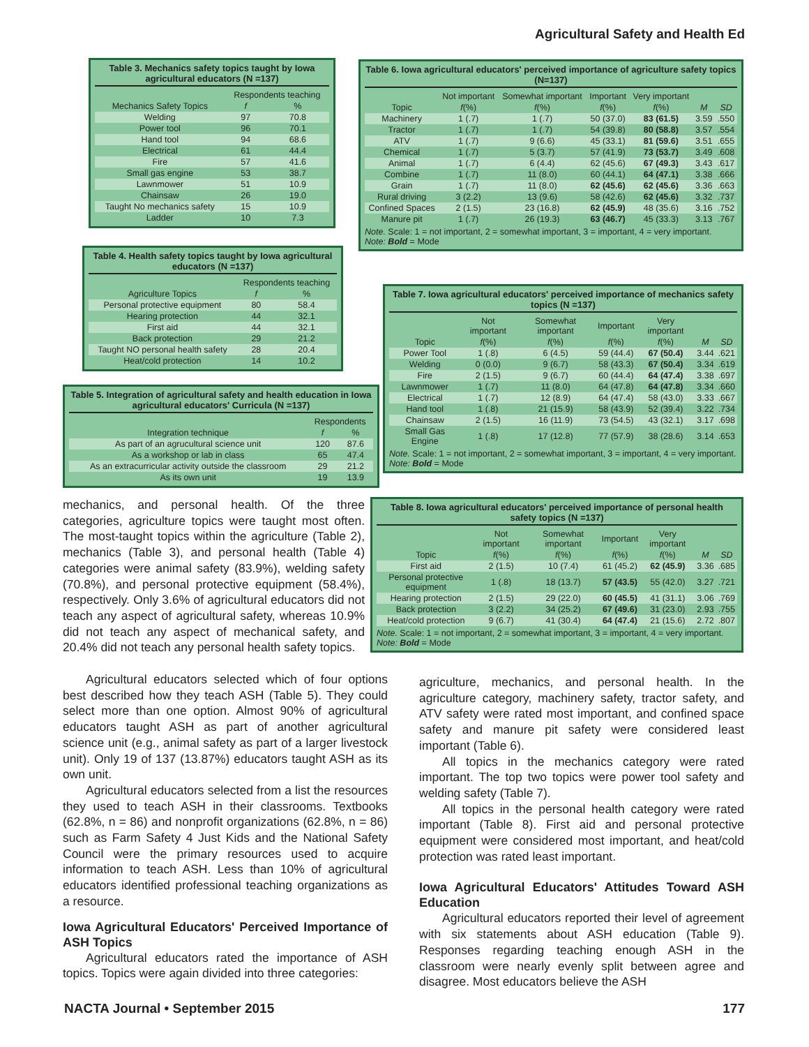Agricultural Safety and Health Ed
Table 3. Mechanics safety topics taught by Iowa agricultural educators (N =137)
| | Respondents teaching | |
| --- | --- | --- |
| Mechanics Safety Topics | f | % |
| Welding | 97 | 70.8 |
| Power tool | 96 | 70.1 |
| Hand tool | 94 | 68.6 |
| Electrical | 61 | 44.4 |
| Fire | 57 | 41.6 |
| Small gas engine | 53 | 38.7 |
| Lawnmower | 51 | 10.9 |
| Chainsaw | 26 | 19.0 |
| Taught No mechanics safety | 15 | 10.9 |
| Ladder | 10 | 7.3 |
Table 4. Health safety topics taught by Iowa agricultural educators (N =137)
| | Respondents teaching | |
| --- | --- | --- |
| Agriculture Topics | f | % |
| Personal protective equipment | 80 | 58.4 |
| Hearing protection | 44 | 32.1 |
| First aid | 44 | 32.1 |
| Back protection | 29 | 21.2 |
| Taught NO personal health safety | 28 | 20.4 |
| Heat/cold protection | 14 | 10.2 |
Table 5. Integration of agricultural safety and health education in Iowa agricultural educators' Curricula (N =137)
| | Respondents | |
| --- | --- | --- |
| Integration technique | f | % |
| As part of an agrucultural science unit | 120 | 87.6 |
| As a workshop or lab in class | 65 | 47.4 |
| As an extracurricular activity outside the classroom | 29 | 21.2 |
| As its own unit | 19 | 13.9 |
Table 6. Iowa agricultural educators' perceived importance of agriculture safety topics (N=137)
| | Not important | Somewhat important | Important | Very important | | |
| --- | --- | --- | --- | --- | --- | --- |
| Topic | f (%) | f (%) | f (%) | f (%) | M | SD |
| Machinery | 1 (.7) | 1 (.7) | 50 (37.0) | 83 (61.5) | 3.59 | .550 |
| Tractor | 1 (.7) | 1 (.7) | 54 (39.8) | 80 (58.8) | 3.57 | .554 |
| ATV | 1 (.7) | 9 (6.6) | 45 (33.1) | 81 (59.6) | 3.51 | .655 |
| Chemical | 1 (.7) | 5 (3.7) | 57 (41.9) | 73 (53.7) | 3.49 | .608 |
| Animal | 1 (.7) | 6 (4.4) | 62 (45.6) | 67 (49.3) | 3.43 | .617 |
| Combine | 1 (.7) | 11 (8.0) | 60 (44.1) | 64 (47.1) | 3.38 | .666 |
| Grain | 1 (.7) | 11 (8.0) | 62 (45.6) | 62 (45.6) | 3.36 | .663 |
| Rural driving | 3 (2.2) | 13 (9.6) | 58 (42.6) | 62 (45.6) | 3.32 | .737 |
| Confined Spaces | 2 (1.5) | 23 (16.8) | 62 (45.9) | 48 (35.6) | 3.16 | .752 |
| Manure pit | 1 (.7) | 26 (19.3) | 63 (46.7) | 45 (33.3) | 3.13 | .767 |
Note. Scale: 1 = not important, 2 = somewhat important, 3 = important, 4 = very important.
Note: Bold = Mode
Table 7. Iowa agricultural educators' perceived importance of mechanics safety topics (N =137)
| | Not important | Somewhat important | Important | Very important | | |
| --- | --- | --- | --- | --- | --- | --- |
| Topic | f (%) | f (%) | f (%) | f (%) | M | SD |
| Power Tool | 1 (.8) | 6 (4.5) | 59 (44.4) | 67 (50.4) | 3.44 | .621 |
| Welding | 0 (0.0) | 9 (6.7) | 58 (43.3) | 67 (50.4) | 3.34 | .619 |
| Fire | 2 (1.5) | 9 (6.7) | 60 (44.4) | 64 (47.4) | 3.38 | .697 |
| Lawnmower | 1 (.7) | 11 (8.0) | 64 (47.8) | 64 (47.8) | 3.34 | .660 |
| Electrical | 1 (.7) | 12 (8.9) | 64 (47.4) | 58 (43.0) | 3.33 | .667 |
| Hand tool | 1 (.8) | 21 (15.9) | 58 (43.9) | 52 (39.4) | 3.22 | .734 |
| Chainsaw | 2 (1.5) | 16 (11.9) | 73 (54.5) | 43 (32.1) | 3.17 | .698 |
| Small Gas Engine | 1 (.8) | 17 (12.8) | 77 (57.9) | 38 (28.6) | 3.14 | .653 |
Note. Scale: 1 = not important, 2 = somewhat important, 3 = important, 4 = very important.
Note: Bold = Mode
Table 8. Iowa agricultural educators' perceived importance of personal health safety topics (N =137)
| | Not important | Somewhat important | Important | Very important | | |
| --- | --- | --- | --- | --- | --- | --- |
| Topic | f (%) | f (%) | f (%) | f (%) | M | SD |
| First aid | 2 (1.5) | 10 (7.4) | 61 (45.2) | 62 (45.9) | 3.36 | .685 |
| Personal protective equipment | 1 (.8) | 18 (13.7) | 57 (43.5) | 55 (42.0) | 3.27 | .721 |
| Hearing protection | 2 (1.5) | 29 (22.0) | 60 (45.5) | 41 (31.1) | 3.06 | .769 |
| Back protection | 3 (2.2) | 34 (25.2) | 67 (49.6) | 31 (23.0) | 2.93 | .755 |
| Heat/cold protection | 9 (6.7) | 41 (30.4) | 64 (47.4) | 21 (15.6) | 2.72 | .807 |
Note. Scale: 1 = not important, 2 = somewhat important, 3 = important, 4 = very important.
Note: Bold = Mode
mechanics, and personal health. Of the three categories, agriculture topics were taught most often. The most-taught topics within the agriculture (Table 2), mechanics (Table 3), and personal health (Table 4) categories were animal safety (83.9%), welding safety (70.8%), and personal protective equipment (58.4%), respectively. Only 3.6% of agricultural educators did not teach any aspect of agricultural safety, whereas 10.9% did not teach any aspect of mechanical safety, and 20.4% did not teach any personal health safety topics.
Agricultural educators selected which of four options best described how they teach ASH (Table 5). They could select more than one option. Almost 90% of agricultural educators taught ASH as part of another agricultural science unit (e.g., animal safety as part of a larger livestock unit). Only 19 of 137 (13.87%) educators taught ASH as its own unit.
Agricultural educators selected from a list the resources they used to teach ASH in their classrooms. Textbooks (62.8%, n = 86) and nonprofit organizations (62.8%, n = 86) such as Farm Safety 4 Just Kids and the National Safety Council were the primary resources used to acquire information to teach ASH. Less than 10% of agricultural educators identified professional teaching organizations as a resource.
Iowa Agricultural Educators' Perceived Importance of ASH Topics
Agricultural educators rated the importance of ASH topics. Topics were again divided into three categories:
agriculture, mechanics, and personal health. In the agriculture category, machinery safety, tractor safety, and ATV safety were rated most important, and confined space safety and manure pit safety were considered least important (Table 6).
All topics in the mechanics category were rated important. The top two topics were power tool safety and welding safety (Table 7).
All topics in the personal health category were rated important (Table 8). First aid and personal protective equipment were considered most important, and heat/cold protection was rated least important.
Iowa Agricultural Educators' Attitudes Toward ASH Education
Agricultural educators reported their level of agreement with six statements about ASH education (Table 9). Responses regarding teaching enough ASH in the classroom were nearly evenly split between agree and disagree. Most educators believe the ASH
NACTA Journal • September 2015 177